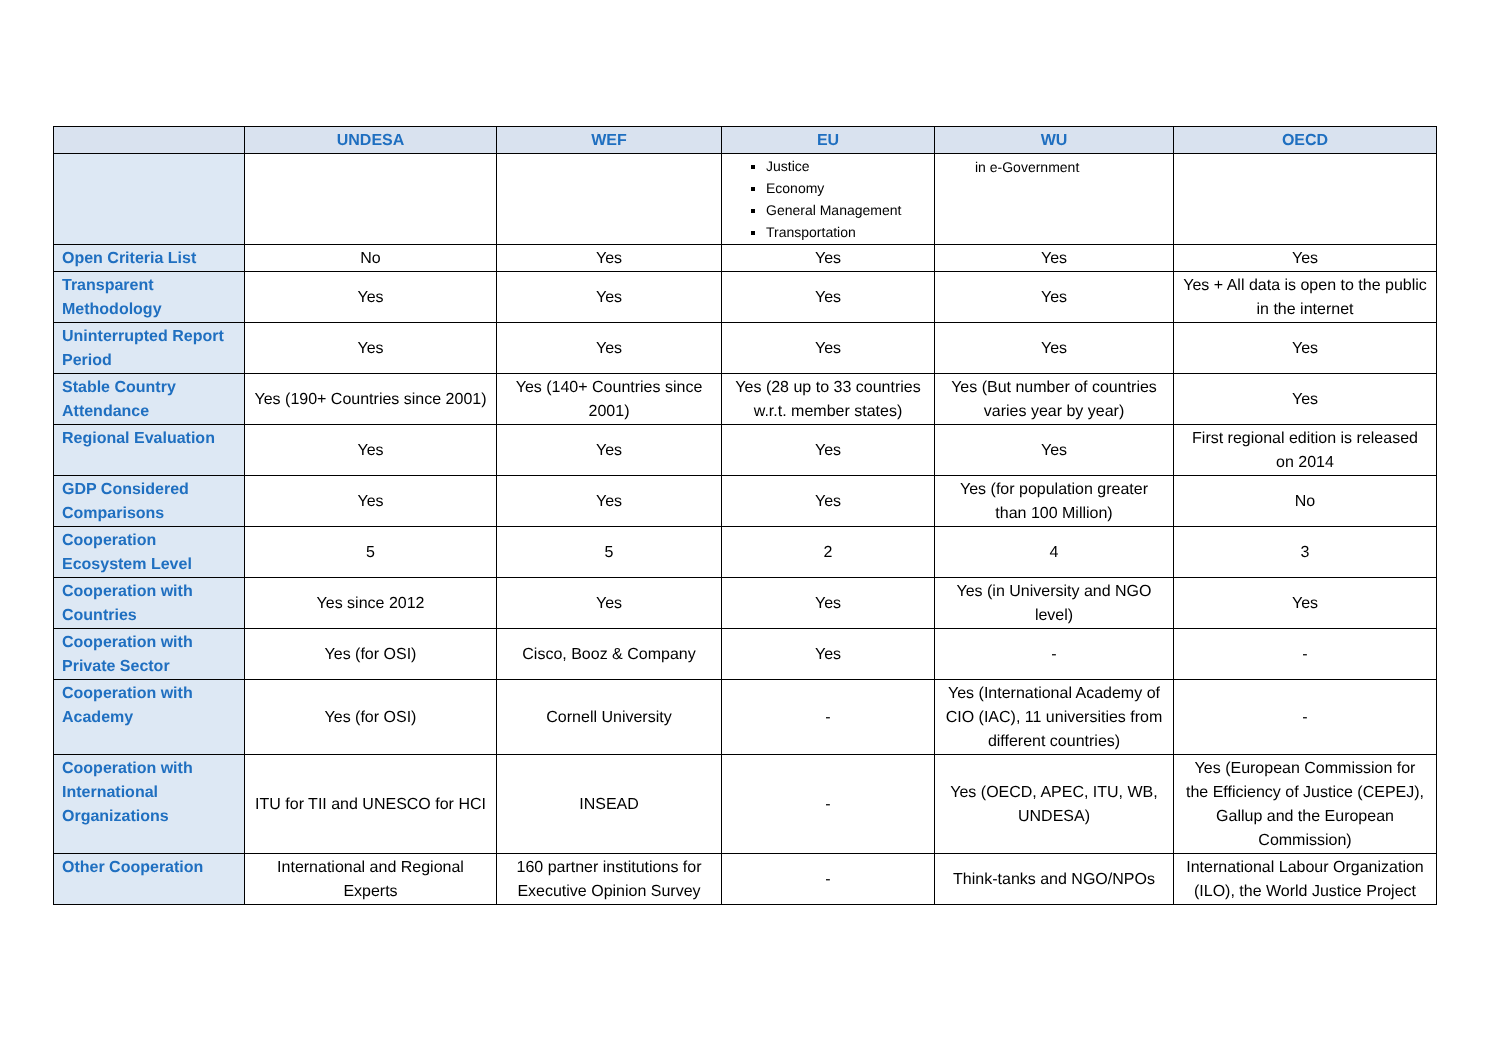| | UNDESA | WEF | EU | WU | OECD |
| --- | --- | --- | --- | --- | --- |
| | | | Justice Economy General Management Transportation | in e-Government | |
| Open Criteria List | No | Yes | Yes | Yes | Yes |
| Transparent Methodology | Yes | Yes | Yes | Yes | Yes + All data is open to the public in the internet |
| Uninterrupted Report Period | Yes | Yes | Yes | Yes | Yes |
| Stable Country Attendance | Yes (190+ Countries since 2001) | Yes (140+ Countries since 2001) | Yes (28 up to 33 countries w.r.t. member states) | Yes (But number of countries varies year by year) | Yes |
| Regional Evaluation | Yes | Yes | Yes | Yes | First regional edition is released on 2014 |
| GDP Considered Comparisons | Yes | Yes | Yes | Yes (for population greater than 100 Million) | No |
| Cooperation Ecosystem Level | 5 | 5 | 2 | 4 | 3 |
| Cooperation with Countries | Yes since 2012 | Yes | Yes | Yes (in University and NGO level) | Yes |
| Cooperation with Private Sector | Yes (for OSI) | Cisco, Booz & Company | Yes | - | - |
| Cooperation with Academy | Yes (for OSI) | Cornell University | - | Yes (International Academy of CIO (IAC), 11 universities from different countries) | - |
| Cooperation with International Organizations | ITU for TII and UNESCO for HCI | INSEAD | - | Yes (OECD, APEC, ITU, WB, UNDESA) | Yes (European Commission for the Efficiency of Justice (CEPEJ), Gallup and the European Commission) |
| Other Cooperation | International and Regional Experts | 160 partner institutions for Executive Opinion Survey | - | Think-tanks and NGO/NPOs | International Labour Organization (ILO), the World Justice Project |